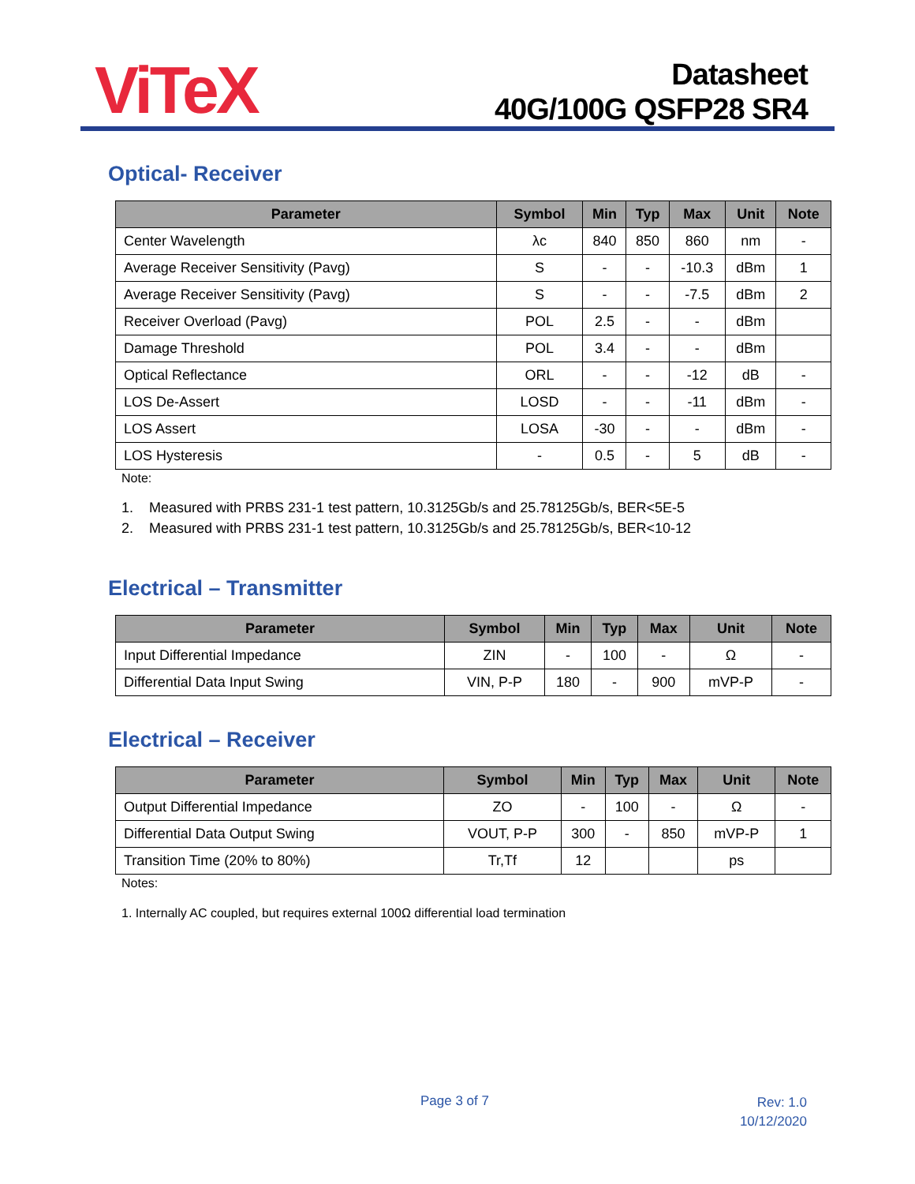ViTeX
Datasheet
40G/100G QSFP28 SR4
Optical- Receiver
| Parameter | Symbol | Min | Typ | Max | Unit | Note |
| --- | --- | --- | --- | --- | --- | --- |
| Center Wavelength | λc | 840 | 850 | 860 | nm | - |
| Average Receiver Sensitivity (Pavg) | S | - | - | -10.3 | dBm | 1 |
| Average Receiver Sensitivity (Pavg) | S | - | - | -7.5 | dBm | 2 |
| Receiver Overload (Pavg) | POL | 2.5 | - | - | dBm | |
| Damage Threshold | POL | 3.4 | - | - | dBm | |
| Optical Reflectance | ORL | - | - | -12 | dB | - |
| LOS De-Assert | LOSD | - | - | -11 | dBm | - |
| LOS Assert | LOSA | -30 | - | - | dBm | - |
| LOS Hysteresis | - | 0.5 | - | 5 | dB | - |
Note:
1. Measured with PRBS 231-1 test pattern, 10.3125Gb/s and 25.78125Gb/s, BER<5E-5
2. Measured with PRBS 231-1 test pattern, 10.3125Gb/s and 25.78125Gb/s, BER<10-12
Electrical – Transmitter
| Parameter | Symbol | Min | Typ | Max | Unit | Note |
| --- | --- | --- | --- | --- | --- | --- |
| Input Differential Impedance | ZIN | - | 100 | - | Ω | - |
| Differential Data Input Swing | VIN, P-P | 180 | - | 900 | mVP-P | - |
Electrical – Receiver
| Parameter | Symbol | Min | Typ | Max | Unit | Note |
| --- | --- | --- | --- | --- | --- | --- |
| Output Differential Impedance | ZO | - | 100 | - | Ω | - |
| Differential Data Output Swing | VOUT, P-P | 300 | - | 850 | mVP-P | 1 |
| Transition Time (20% to 80%) | Tr,Tf | 12 | | | ps | |
Notes:
1. Internally AC coupled, but requires external 100Ω differential load termination
Page 3 of 7
Rev: 1.0
10/12/2020